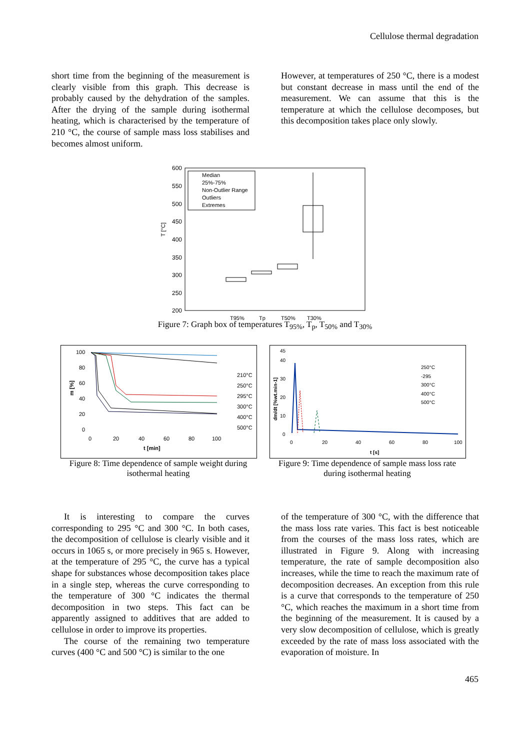Cellulose thermal degradation
short time from the beginning of the measurement is clearly visible from this graph. This decrease is probably caused by the dehydration of the samples. After the drying of the sample during isothermal heating, which is characterised by the temperature of 210 °C, the course of sample mass loss stabilises and becomes almost uniform.
However, at temperatures of 250 °C, there is a modest but constant decrease in mass until the end of the measurement. We can assume that this is the temperature at which the cellulose decomposes, but this decomposition takes place only slowly.
600
550
500
450
400
350
300
250
200
T [°C]
Median
25%-75%
Non-Outlier Range
Outliers
Extremes
T95%
Tp
T50%
T30%
Figure 7: Graph box of temperatures T<sub>95%</sub>, T<sub>p</sub>, T<sub>50%</sub> and T<sub>30%</sub>
100
80
60
40
20
0
0
20
40
60
80
100
t [min]
m [%]
210°C
250°C
295°C
300°C
400°C
500°C
Figure 8: Time dependence of sample weight during isothermal heating
45
40
30
20
10
0
0
20
40
60
80
100
t [s]
dm/dt [%wt.min-1]
250°C
-295
300°C
400°C
500°C
Figure 9: Time dependence of sample mass loss rate during isothermal heating
It is interesting to compare the curves corresponding to 295 °C and 300 °C. In both cases, the decomposition of cellulose is clearly visible and it occurs in 1065 s, or more precisely in 965 s. However, at the temperature of 295 °C, the curve has a typical shape for substances whose decomposition takes place in a single step, whereas the curve corresponding to the temperature of 300 °C indicates the thermal decomposition in two steps. This fact can be apparently assigned to additives that are added to cellulose in order to improve its properties.
The course of the remaining two temperature curves (400 °C and 500 °C) is similar to the one
of the temperature of 300 °C, with the difference that the mass loss rate varies. This fact is best noticeable from the courses of the mass loss rates, which are illustrated in Figure 9. Along with increasing temperature, the rate of sample decomposition also increases, while the time to reach the maximum rate of decomposition decreases. An exception from this rule is a curve that corresponds to the temperature of 250 °C, which reaches the maximum in a short time from the beginning of the measurement. It is caused by a very slow decomposition of cellulose, which is greatly exceeded by the rate of mass loss associated with the evaporation of moisture. In
465